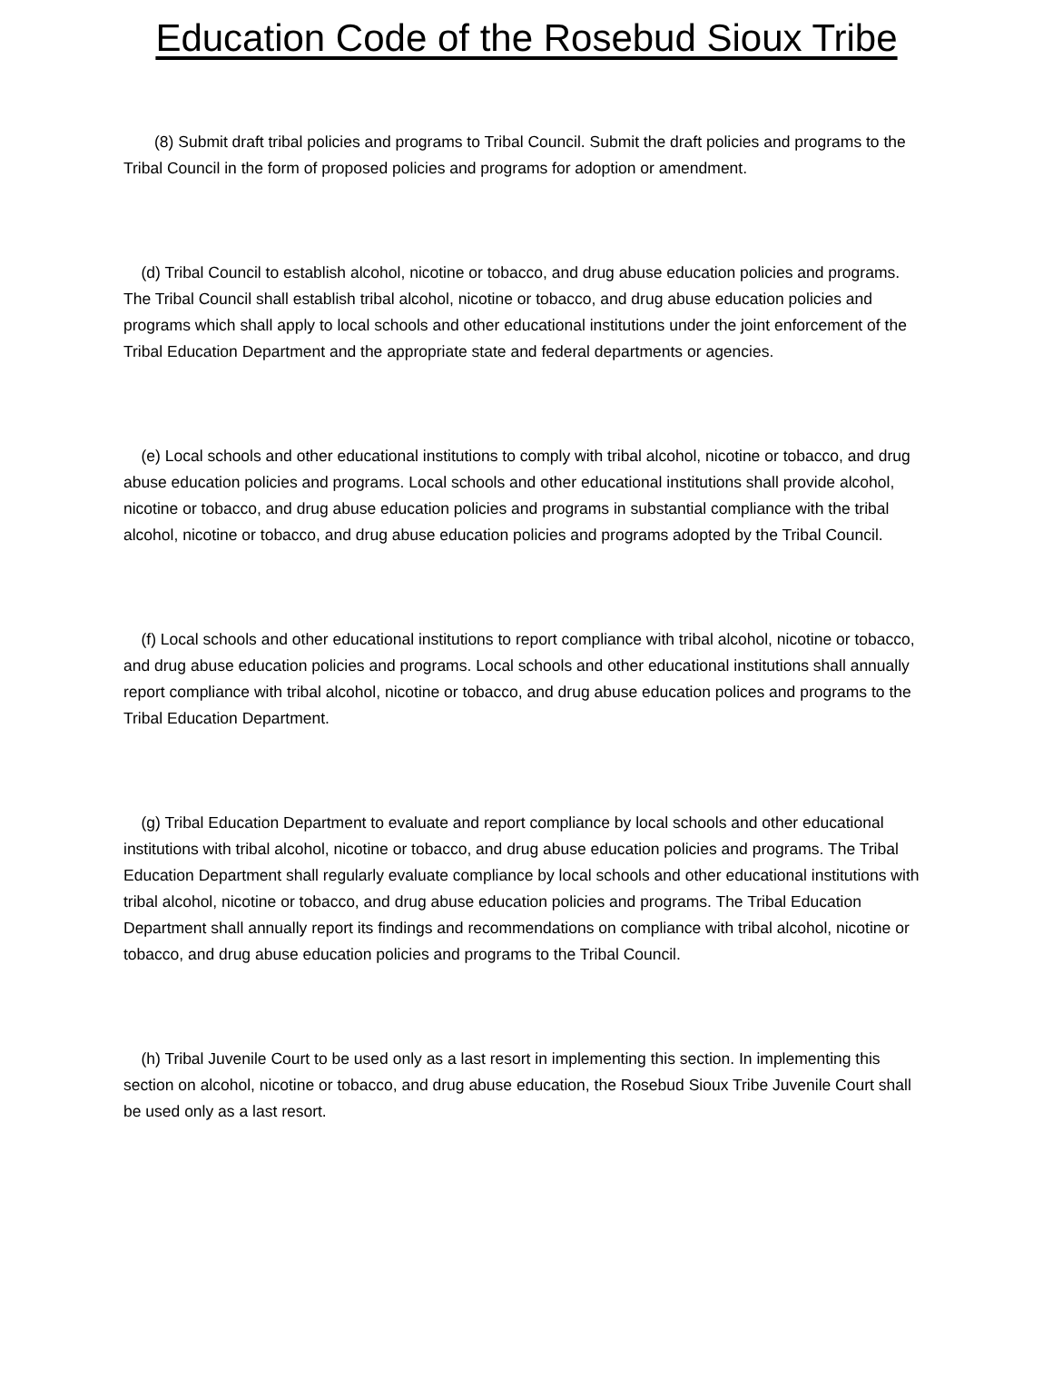Education Code of the Rosebud Sioux Tribe
(8) Submit draft tribal policies and programs to Tribal Council. Submit the draft policies and programs to the Tribal Council in the form of proposed policies and programs for adoption or amendment.
(d) Tribal Council to establish alcohol, nicotine or tobacco, and drug abuse education policies and programs. The Tribal Council shall establish tribal alcohol, nicotine or tobacco, and drug abuse education policies and programs which shall apply to local schools and other educational institutions under the joint enforcement of the Tribal Education Department and the appropriate state and federal departments or agencies.
(e) Local schools and other educational institutions to comply with tribal alcohol, nicotine or tobacco, and drug abuse education policies and programs. Local schools and other educational institutions shall provide alcohol, nicotine or tobacco, and drug abuse education policies and programs in substantial compliance with the tribal alcohol, nicotine or tobacco, and drug abuse education policies and programs adopted by the Tribal Council.
(f) Local schools and other educational institutions to report compliance with tribal alcohol, nicotine or tobacco, and drug abuse education policies and programs. Local schools and other educational institutions shall annually report compliance with tribal alcohol, nicotine or tobacco, and drug abuse education polices and programs to the Tribal Education Department.
(g) Tribal Education Department to evaluate and report compliance by local schools and other educational institutions with tribal alcohol, nicotine or tobacco, and drug abuse education policies and programs. The Tribal Education Department shall regularly evaluate compliance by local schools and other educational institutions with tribal alcohol, nicotine or tobacco, and drug abuse education policies and programs. The Tribal Education Department shall annually report its findings and recommendations on compliance with tribal alcohol, nicotine or tobacco, and drug abuse education policies and programs to the Tribal Council.
(h) Tribal Juvenile Court to be used only as a last resort in implementing this section. In implementing this section on alcohol, nicotine or tobacco, and drug abuse education, the Rosebud Sioux Tribe Juvenile Court shall be used only as a last resort.